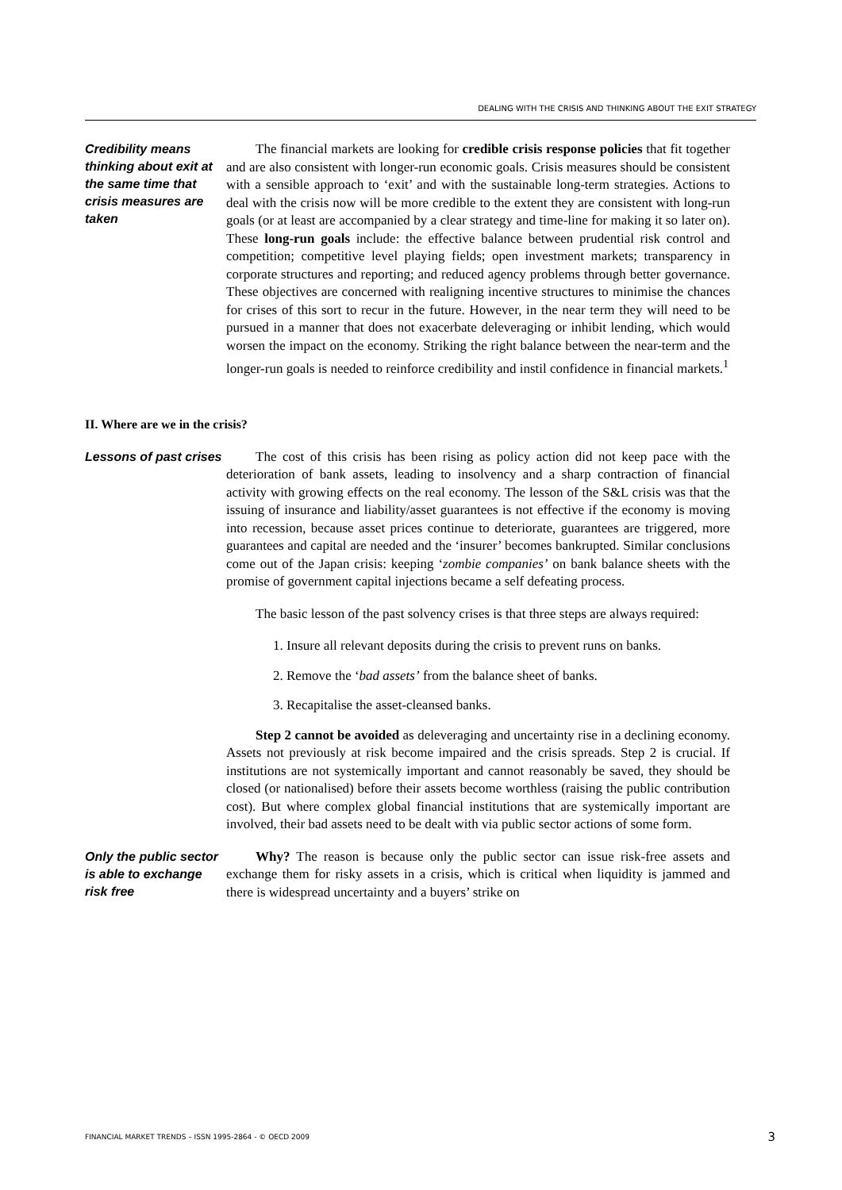DEALING WITH THE CRISIS AND THINKING ABOUT THE EXIT STRATEGY
Credibility means thinking about exit at the same time that crisis measures are taken
The financial markets are looking for credible crisis response policies that fit together and are also consistent with longer-run economic goals. Crisis measures should be consistent with a sensible approach to ‘exit’ and with the sustainable long-term strategies. Actions to deal with the crisis now will be more credible to the extent they are consistent with long-run goals (or at least are accompanied by a clear strategy and time-line for making it so later on). These long-run goals include: the effective balance between prudential risk control and competition; competitive level playing fields; open investment markets; transparency in corporate structures and reporting; and reduced agency problems through better governance. These objectives are concerned with realigning incentive structures to minimise the chances for crises of this sort to recur in the future. However, in the near term they will need to be pursued in a manner that does not exacerbate deleveraging or inhibit lending, which would worsen the impact on the economy. Striking the right balance between the near-term and the longer-run goals is needed to reinforce credibility and instil confidence in financial markets.<sup>1</sup>
II. Where are we in the crisis?
Lessons of past crises
The cost of this crisis has been rising as policy action did not keep pace with the deterioration of bank assets, leading to insolvency and a sharp contraction of financial activity with growing effects on the real economy. The lesson of the S&L crisis was that the issuing of insurance and liability/asset guarantees is not effective if the economy is moving into recession, because asset prices continue to deteriorate, guarantees are triggered, more guarantees and capital are needed and the ‘insurer’ becomes bankrupted. Similar conclusions come out of the Japan crisis: keeping ‘zombie companies’ on bank balance sheets with the promise of government capital injections became a self defeating process.
The basic lesson of the past solvency crises is that three steps are always required:
1. Insure all relevant deposits during the crisis to prevent runs on banks.
2. Remove the ‘bad assets’ from the balance sheet of banks.
3. Recapitalise the asset-cleansed banks.
Step 2 cannot be avoided as deleveraging and uncertainty rise in a declining economy. Assets not previously at risk become impaired and the crisis spreads. Step 2 is crucial. If institutions are not systemically important and cannot reasonably be saved, they should be closed (or nationalised) before their assets become worthless (raising the public contribution cost). But where complex global financial institutions that are systemically important are involved, their bad assets need to be dealt with via public sector actions of some form.
Only the public sector is able to exchange risk free
Why? The reason is because only the public sector can issue risk-free assets and exchange them for risky assets in a crisis, which is critical when liquidity is jammed and there is widespread uncertainty and a buyers’ strike on
FINANCIAL MARKET TRENDS – ISSN 1995-2864 - © OECD 2009 3